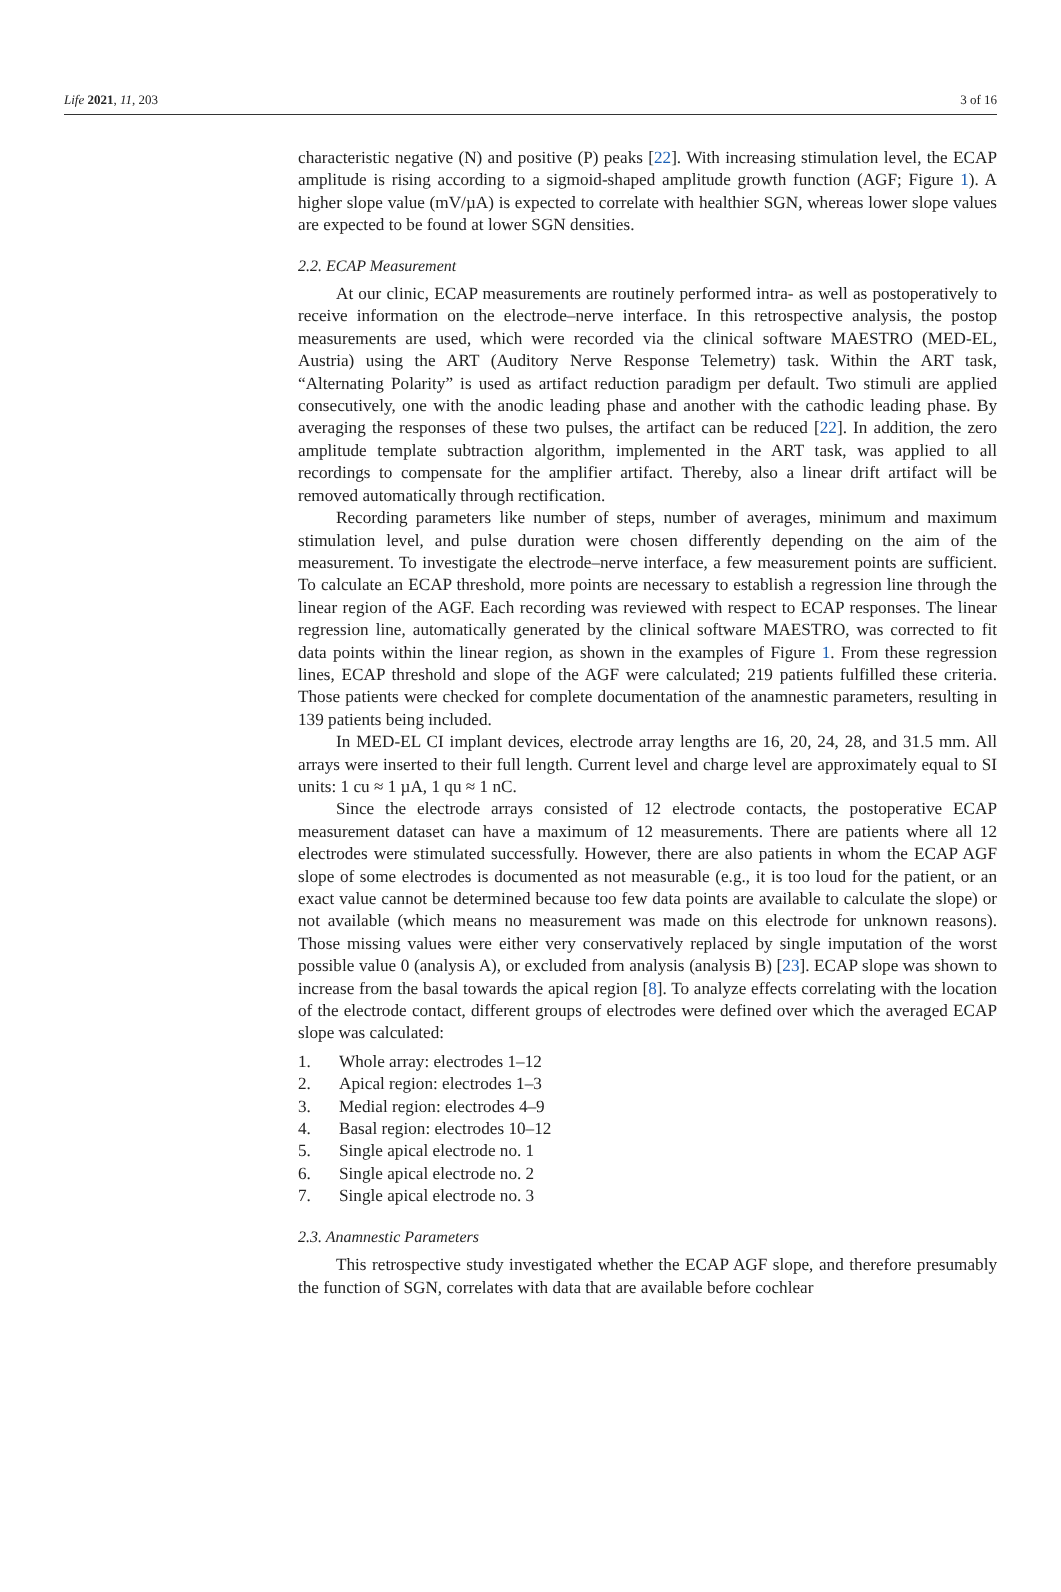Life 2021, 11, 203 3 of 16
characteristic negative (N) and positive (P) peaks [22]. With increasing stimulation level, the ECAP amplitude is rising according to a sigmoid-shaped amplitude growth function (AGF; Figure 1). A higher slope value (mV/µA) is expected to correlate with healthier SGN, whereas lower slope values are expected to be found at lower SGN densities.
2.2. ECAP Measurement
At our clinic, ECAP measurements are routinely performed intra- as well as postoperatively to receive information on the electrode–nerve interface. In this retrospective analysis, the postop measurements are used, which were recorded via the clinical software MAESTRO (MED-EL, Austria) using the ART (Auditory Nerve Response Telemetry) task. Within the ART task, “Alternating Polarity” is used as artifact reduction paradigm per default. Two stimuli are applied consecutively, one with the anodic leading phase and another with the cathodic leading phase. By averaging the responses of these two pulses, the artifact can be reduced [22]. In addition, the zero amplitude template subtraction algorithm, implemented in the ART task, was applied to all recordings to compensate for the amplifier artifact. Thereby, also a linear drift artifact will be removed automatically through rectification.
Recording parameters like number of steps, number of averages, minimum and maximum stimulation level, and pulse duration were chosen differently depending on the aim of the measurement. To investigate the electrode–nerve interface, a few measurement points are sufficient. To calculate an ECAP threshold, more points are necessary to establish a regression line through the linear region of the AGF. Each recording was reviewed with respect to ECAP responses. The linear regression line, automatically generated by the clinical software MAESTRO, was corrected to fit data points within the linear region, as shown in the examples of Figure 1. From these regression lines, ECAP threshold and slope of the AGF were calculated; 219 patients fulfilled these criteria. Those patients were checked for complete documentation of the anamnestic parameters, resulting in 139 patients being included.
In MED-EL CI implant devices, electrode array lengths are 16, 20, 24, 28, and 31.5 mm. All arrays were inserted to their full length. Current level and charge level are approximately equal to SI units: 1 cu ≈ 1 µA, 1 qu ≈ 1 nC.
Since the electrode arrays consisted of 12 electrode contacts, the postoperative ECAP measurement dataset can have a maximum of 12 measurements. There are patients where all 12 electrodes were stimulated successfully. However, there are also patients in whom the ECAP AGF slope of some electrodes is documented as not measurable (e.g., it is too loud for the patient, or an exact value cannot be determined because too few data points are available to calculate the slope) or not available (which means no measurement was made on this electrode for unknown reasons). Those missing values were either very conservatively replaced by single imputation of the worst possible value 0 (analysis A), or excluded from analysis (analysis B) [23]. ECAP slope was shown to increase from the basal towards the apical region [8]. To analyze effects correlating with the location of the electrode contact, different groups of electrodes were defined over which the averaged ECAP slope was calculated:
1. Whole array: electrodes 1–12
2. Apical region: electrodes 1–3
3. Medial region: electrodes 4–9
4. Basal region: electrodes 10–12
5. Single apical electrode no. 1
6. Single apical electrode no. 2
7. Single apical electrode no. 3
2.3. Anamnestic Parameters
This retrospective study investigated whether the ECAP AGF slope, and therefore presumably the function of SGN, correlates with data that are available before cochlear